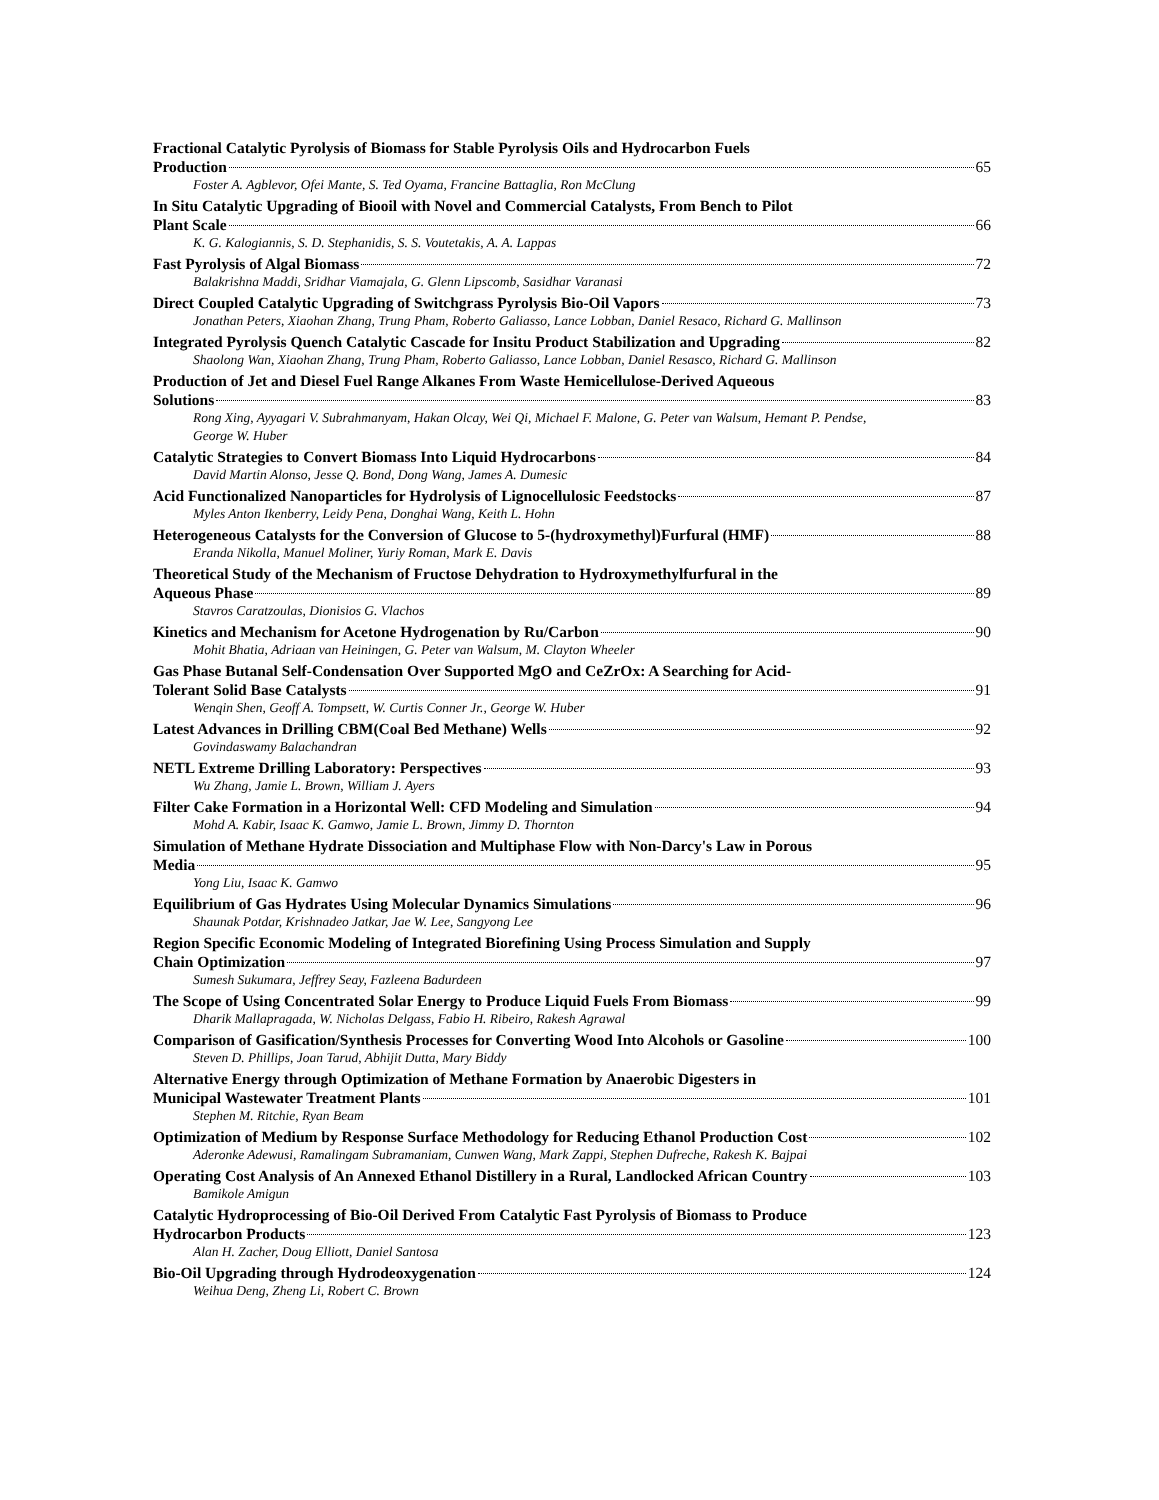Fractional Catalytic Pyrolysis of Biomass for Stable Pyrolysis Oils and Hydrocarbon Fuels
Production 65
Foster A. Agblevor, Ofei Mante, S. Ted Oyama, Francine Battaglia, Ron McClung
In Situ Catalytic Upgrading of Biooil with Novel and Commercial Catalysts, From Bench to Pilot
Plant Scale 66
K. G. Kalogiannis, S. D. Stephanidis, S. S. Voutetakis, A. A. Lappas
Fast Pyrolysis of Algal Biomass 72
Balakrishna Maddi, Sridhar Viamajala, G. Glenn Lipscomb, Sasidhar Varanasi
Direct Coupled Catalytic Upgrading of Switchgrass Pyrolysis Bio-Oil Vapors 73
Jonathan Peters, Xiaohan Zhang, Trung Pham, Roberto Galiasso, Lance Lobban, Daniel Resaco, Richard G. Mallinson
Integrated Pyrolysis Quench Catalytic Cascade for Insitu Product Stabilization and Upgrading 82
Shaolong Wan, Xiaohan Zhang, Trung Pham, Roberto Galiasso, Lance Lobban, Daniel Resasco, Richard G. Mallinson
Production of Jet and Diesel Fuel Range Alkanes From Waste Hemicellulose-Derived Aqueous
Solutions 83
Rong Xing, Ayyagari V. Subrahmanyam, Hakan Olcay, Wei Qi, Michael F. Malone, G. Peter van Walsum, Hemant P. Pendse, George W. Huber
Catalytic Strategies to Convert Biomass Into Liquid Hydrocarbons 84
David Martin Alonso, Jesse Q. Bond, Dong Wang, James A. Dumesic
Acid Functionalized Nanoparticles for Hydrolysis of Lignocellulosic Feedstocks 87
Myles Anton Ikenberry, Leidy Pena, Donghai Wang, Keith L. Hohn
Heterogeneous Catalysts for the Conversion of Glucose to 5-(hydroxymethyl)Furfural (HMF) 88
Eranda Nikolla, Manuel Moliner, Yuriy Roman, Mark E. Davis
Theoretical Study of the Mechanism of Fructose Dehydration to Hydroxymethylfurfural in the
Aqueous Phase 89
Stavros Caratzoulas, Dionisios G. Vlachos
Kinetics and Mechanism for Acetone Hydrogenation by Ru/Carbon 90
Mohit Bhatia, Adriaan van Heiningen, G. Peter van Walsum, M. Clayton Wheeler
Gas Phase Butanal Self-Condensation Over Supported MgO and CeZrOx: A Searching for Acid-
Tolerant Solid Base Catalysts 91
Wenqin Shen, Geoff A. Tompsett, W. Curtis Conner Jr., George W. Huber
Latest Advances in Drilling CBM(Coal Bed Methane) Wells 92
Govindaswamy Balachandran
NETL Extreme Drilling Laboratory: Perspectives 93
Wu Zhang, Jamie L. Brown, William J. Ayers
Filter Cake Formation in a Horizontal Well: CFD Modeling and Simulation 94
Mohd A. Kabir, Isaac K. Gamwo, Jamie L. Brown, Jimmy D. Thornton
Simulation of Methane Hydrate Dissociation and Multiphase Flow with Non-Darcy's Law in Porous
Media 95
Yong Liu, Isaac K. Gamwo
Equilibrium of Gas Hydrates Using Molecular Dynamics Simulations 96
Shaunak Potdar, Krishnadeo Jatkar, Jae W. Lee, Sangyong Lee
Region Specific Economic Modeling of Integrated Biorefining Using Process Simulation and Supply
Chain Optimization 97
Sumesh Sukumara, Jeffrey Seay, Fazleena Badurdeen
The Scope of Using Concentrated Solar Energy to Produce Liquid Fuels From Biomass 99
Dharik Mallapragada, W. Nicholas Delgass, Fabio H. Ribeiro, Rakesh Agrawal
Comparison of Gasification/Synthesis Processes for Converting Wood Into Alcohols or Gasoline 100
Steven D. Phillips, Joan Tarud, Abhijit Dutta, Mary Biddy
Alternative Energy through Optimization of Methane Formation by Anaerobic Digesters in
Municipal Wastewater Treatment Plants 101
Stephen M. Ritchie, Ryan Beam
Optimization of Medium by Response Surface Methodology for Reducing Ethanol Production Cost 102
Aderonke Adewusi, Ramalingam Subramaniam, Cunwen Wang, Mark Zappi, Stephen Dufreche, Rakesh K. Bajpai
Operating Cost Analysis of An Annexed Ethanol Distillery in a Rural, Landlocked African Country 103
Bamikole Amigun
Catalytic Hydroprocessing of Bio-Oil Derived From Catalytic Fast Pyrolysis of Biomass to Produce
Hydrocarbon Products 123
Alan H. Zacher, Doug Elliott, Daniel Santosa
Bio-Oil Upgrading through Hydrodeoxygenation 124
Weihua Deng, Zheng Li, Robert C. Brown